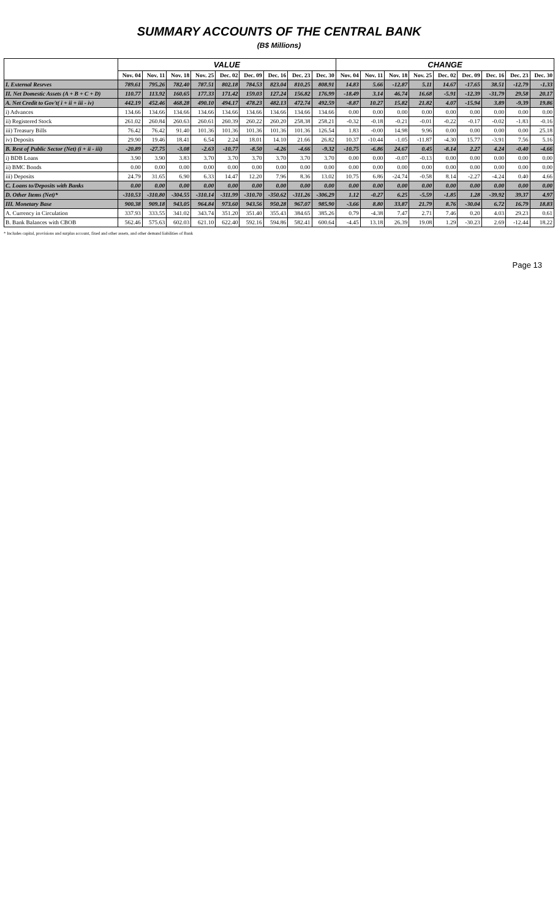SUMMARY ACCOUNTS OF THE CENTRAL BANK
(B$ Millions)
| | VALUE | | | | | | | | | CHANGE | | | | | | | | |
| --- | --- | --- | --- | --- | --- | --- | --- | --- | --- | --- | --- | --- | --- | --- | --- | --- | --- | --- |
| | Nov. 04 | Nov. 11 | Nov. 18 | Nov. 25 | Dec. 02 | Dec. 09 | Dec. 16 | Dec. 23 | Dec. 30 | Nov. 04 | Nov. 11 | Nov. 18 | Nov. 25 | Dec. 02 | Dec. 09 | Dec. 16 | Dec. 23 | Dec. 30 |
| I. External Resrves | 789.61 | 795.26 | 782.40 | 787.51 | 802.18 | 784.53 | 823.04 | 810.25 | 808.91 | 14.83 | 5.66 | -12.87 | 5.11 | 14.67 | -17.65 | 38.51 | -12.79 | -1.33 |
| II. Net Domestic Assets (A + B + C + D) | 110.77 | 113.92 | 160.65 | 177.33 | 171.42 | 159.03 | 127.24 | 156.82 | 176.99 | -18.49 | 3.14 | 46.74 | 16.68 | -5.91 | -12.39 | -31.79 | 29.58 | 20.17 |
| A. Net Credit to Gov't( i + ii + iii - iv) | 442.19 | 452.46 | 468.28 | 490.10 | 494.17 | 478.23 | 482.13 | 472.74 | 492.59 | -8.87 | 10.27 | 15.82 | 21.82 | 4.07 | -15.94 | 3.89 | -9.39 | 19.86 |
| i) Advances | 134.66 | 134.66 | 134.66 | 134.66 | 134.66 | 134.66 | 134.66 | 134.66 | 134.66 | 0.00 | 0.00 | 0.00 | 0.00 | 0.00 | 0.00 | 0.00 | 0.00 | 0.00 |
| ii) Registered Stock | 261.02 | 260.84 | 260.63 | 260.61 | 260.39 | 260.22 | 260.20 | 258.38 | 258.21 | -0.32 | -0.18 | -0.21 | -0.01 | -0.22 | -0.17 | -0.02 | -1.83 | -0.16 |
| iii) Treasury Bills | 76.42 | 76.42 | 91.40 | 101.36 | 101.36 | 101.36 | 101.36 | 101.36 | 126.54 | 1.83 | -0.00 | 14.98 | 9.96 | 0.00 | 0.00 | 0.00 | 0.00 | 25.18 |
| iv) Deposits | 29.90 | 19.46 | 18.41 | 6.54 | 2.24 | 18.01 | 14.10 | 21.66 | 26.82 | 10.37 | -10.44 | -1.05 | -11.87 | -4.30 | 15.77 | -3.91 | 7.56 | 5.16 |
| B. Rest of Public Sector (Net) (i + ii - iii) | -20.89 | -27.75 | -3.08 | -2.63 | -10.77 | -8.50 | -4.26 | -4.66 | -9.32 | -10.75 | -6.86 | 24.67 | 0.45 | -8.14 | 2.27 | 4.24 | -0.40 | -4.66 |
| i) BDB Loans | 3.90 | 3.90 | 3.83 | 3.70 | 3.70 | 3.70 | 3.70 | 3.70 | 3.70 | 0.00 | 0.00 | -0.07 | -0.13 | 0.00 | 0.00 | 0.00 | 0.00 | 0.00 |
| ii) BMC Bonds | 0.00 | 0.00 | 0.00 | 0.00 | 0.00 | 0.00 | 0.00 | 0.00 | 0.00 | 0.00 | 0.00 | 0.00 | 0.00 | 0.00 | 0.00 | 0.00 | 0.00 | 0.00 |
| iii) Deposits | 24.79 | 31.65 | 6.90 | 6.33 | 14.47 | 12.20 | 7.96 | 8.36 | 13.02 | 10.75 | 6.86 | -24.74 | -0.58 | 8.14 | -2.27 | -4.24 | 0.40 | 4.66 |
| C. Loans to/Deposits with Banks | 0.00 | 0.00 | 0.00 | 0.00 | 0.00 | 0.00 | 0.00 | 0.00 | 0.00 | 0.00 | 0.00 | 0.00 | 0.00 | 0.00 | 0.00 | 0.00 | 0.00 | 0.00 |
| D. Other Items (Net)* | -310.53 | -310.80 | -304.55 | -310.14 | -311.99 | -310.70 | -350.62 | -311.26 | -306.29 | 1.12 | -0.27 | 6.25 | -5.59 | -1.85 | 1.28 | -39.92 | 39.37 | 4.97 |
| III. Monetary Base | 900.38 | 909.18 | 943.05 | 964.84 | 973.60 | 943.56 | 950.28 | 967.07 | 985.90 | -3.66 | 8.80 | 33.87 | 21.79 | 8.76 | -30.04 | 6.72 | 16.79 | 18.83 |
| A. Currency in Circulation | 337.93 | 333.55 | 341.02 | 343.74 | 351.20 | 351.40 | 355.43 | 384.65 | 385.26 | 0.79 | -4.38 | 7.47 | 2.71 | 7.46 | 0.20 | 4.03 | 29.23 | 0.61 |
| B. Bank Balances with CBOB | 562.46 | 575.63 | 602.03 | 621.10 | 622.40 | 592.16 | 594.86 | 582.41 | 600.64 | -4.45 | 13.18 | 26.39 | 19.08 | 1.29 | -30.23 | 2.69 | -12.44 | 18.22 |
* Includes capital, provisions and surplus account, fixed and other assets, and other demand liabilities of Bank
Page 13